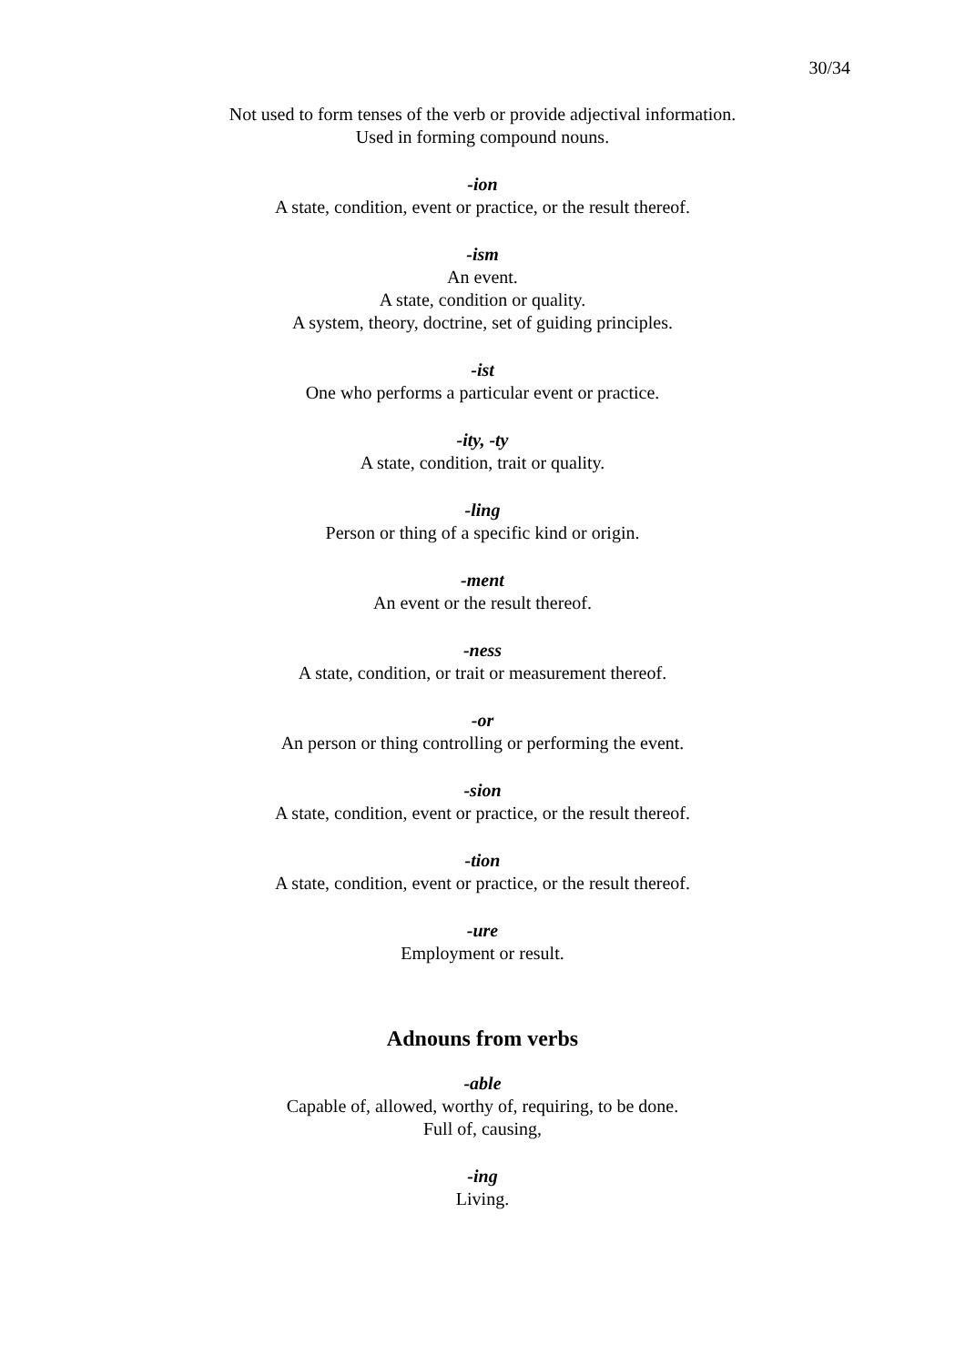30/34
Not used to form tenses of the verb or provide adjectival information.
Used in forming compound nouns.
-ion
A state, condition, event or practice, or the result thereof.
-ism
An event.
A state, condition or quality.
A system, theory, doctrine, set of guiding principles.
-ist
One who performs a particular event or practice.
-ity, -ty
A state, condition, trait or quality.
-ling
Person or thing of a specific kind or origin.
-ment
An event or the result thereof.
-ness
A state, condition, or trait or measurement thereof.
-or
An person or thing controlling or performing the event.
-sion
A state, condition, event or practice, or the result thereof.
-tion
A state, condition, event or practice, or the result thereof.
-ure
Employment or result.
Adnouns from verbs
-able
Capable of, allowed, worthy of, requiring, to be done.
Full of, causing,
-ing
Living.